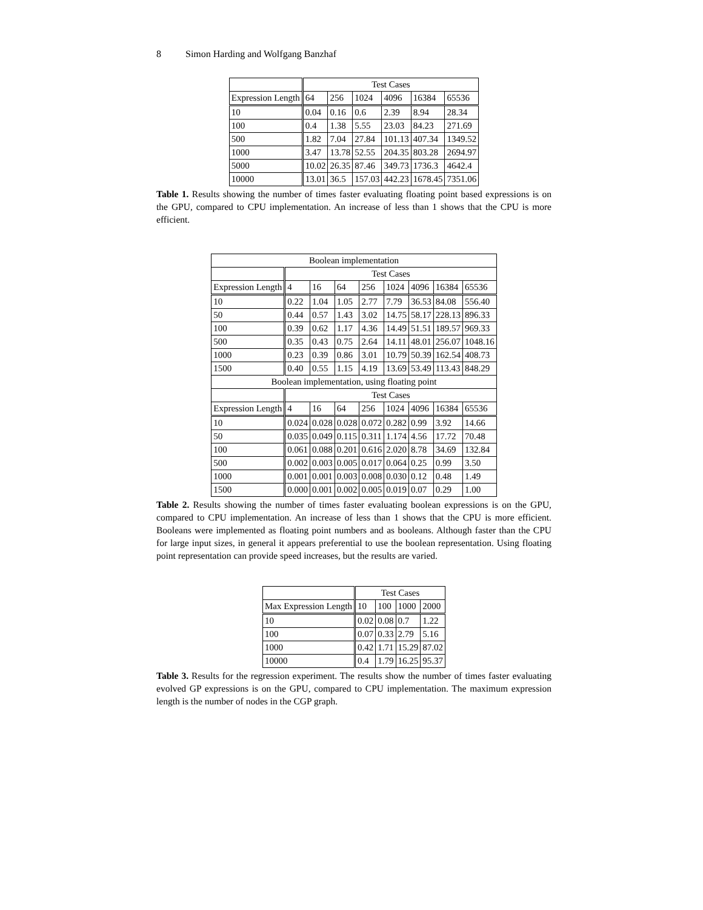8 Simon Harding and Wolfgang Banzhaf
| | Test Cases | | | | | |
| --- | --- | --- | --- | --- | --- | --- |
| Expression Length | 64 | 256 | 1024 | 4096 | 16384 | 65536 |
| 10 | 0.04 | 0.16 | 0.6 | 2.39 | 8.94 | 28.34 |
| 100 | 0.4 | 1.38 | 5.55 | 23.03 | 84.23 | 271.69 |
| 500 | 1.82 | 7.04 | 27.84 | 101.13 | 407.34 | 1349.52 |
| 1000 | 3.47 | 13.78 | 52.55 | 204.35 | 803.28 | 2694.97 |
| 5000 | 10.02 | 26.35 | 87.46 | 349.73 | 1736.3 | 4642.4 |
| 10000 | 13.01 | 36.5 | 157.03 | 442.23 | 1678.45 | 7351.06 |
Table 1. Results showing the number of times faster evaluating floating point based expressions is on the GPU, compared to CPU implementation. An increase of less than 1 shows that the CPU is more efficient.
| Boolean implementation | | | | | | | | |
| --- | --- | --- | --- | --- | --- | --- | --- | --- |
| | Test Cases | | | | | | | |
| Expression Length | 4 | 16 | 64 | 256 | 1024 | 4096 | 16384 | 65536 |
| 10 | 0.22 | 1.04 | 1.05 | 2.77 | 7.79 | 36.53 | 84.08 | 556.40 |
| 50 | 0.44 | 0.57 | 1.43 | 3.02 | 14.75 | 58.17 | 228.13 | 896.33 |
| 100 | 0.39 | 0.62 | 1.17 | 4.36 | 14.49 | 51.51 | 189.57 | 969.33 |
| 500 | 0.35 | 0.43 | 0.75 | 2.64 | 14.11 | 48.01 | 256.07 | 1048.16 |
| 1000 | 0.23 | 0.39 | 0.86 | 3.01 | 10.79 | 50.39 | 162.54 | 408.73 |
| 1500 | 0.40 | 0.55 | 1.15 | 4.19 | 13.69 | 53.49 | 113.43 | 848.29 |
| Boolean implementation, using floating point | | | | | | | | |
| | Test Cases | | | | | | | |
| Expression Length | 4 | 16 | 64 | 256 | 1024 | 4096 | 16384 | 65536 |
| 10 | 0.024 | 0.028 | 0.028 | 0.072 | 0.282 | 0.99 | 3.92 | 14.66 |
| 50 | 0.035 | 0.049 | 0.115 | 0.311 | 1.174 | 4.56 | 17.72 | 70.48 |
| 100 | 0.061 | 0.088 | 0.201 | 0.616 | 2.020 | 8.78 | 34.69 | 132.84 |
| 500 | 0.002 | 0.003 | 0.005 | 0.017 | 0.064 | 0.25 | 0.99 | 3.50 |
| 1000 | 0.001 | 0.001 | 0.003 | 0.008 | 0.030 | 0.12 | 0.48 | 1.49 |
| 1500 | 0.000 | 0.001 | 0.002 | 0.005 | 0.019 | 0.07 | 0.29 | 1.00 |
Table 2. Results showing the number of times faster evaluating boolean expressions is on the GPU, compared to CPU implementation. An increase of less than 1 shows that the CPU is more efficient. Booleans were implemented as floating point numbers and as booleans. Although faster than the CPU for large input sizes, in general it appears preferential to use the boolean representation. Using floating point representation can provide speed increases, but the results are varied.
| | Test Cases | | | |
| --- | --- | --- | --- | --- |
| Max Expression Length | 10 | 100 | 1000 | 2000 |
| 10 | 0.02 | 0.08 | 0.7 | 1.22 |
| 100 | 0.07 | 0.33 | 2.79 | 5.16 |
| 1000 | 0.42 | 1.71 | 15.29 | 87.02 |
| 10000 | 0.4 | 1.79 | 16.25 | 95.37 |
Table 3. Results for the regression experiment. The results show the number of times faster evaluating evolved GP expressions is on the GPU, compared to CPU implementation. The maximum expression length is the number of nodes in the CGP graph.